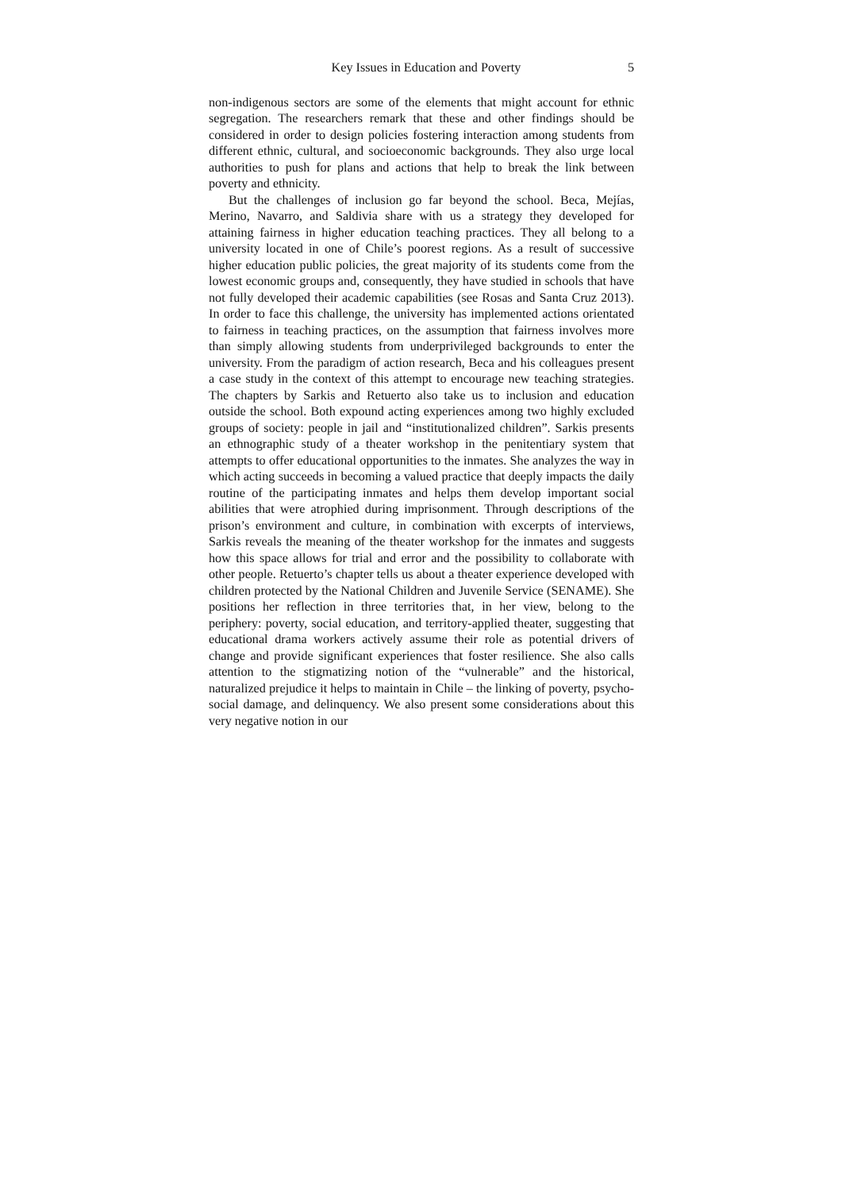Key Issues in Education and Poverty 5
non-indigenous sectors are some of the elements that might account for ethnic segregation. The researchers remark that these and other findings should be considered in order to design policies fostering interaction among students from different ethnic, cultural, and socioeconomic backgrounds. They also urge local authorities to push for plans and actions that help to break the link between poverty and ethnicity.
But the challenges of inclusion go far beyond the school. Beca, Mejías, Merino, Navarro, and Saldivia share with us a strategy they developed for attaining fairness in higher education teaching practices. They all belong to a university located in one of Chile’s poorest regions. As a result of successive higher education public policies, the great majority of its students come from the lowest economic groups and, consequently, they have studied in schools that have not fully developed their academic capabilities (see Rosas and Santa Cruz 2013). In order to face this challenge, the university has implemented actions orientated to fairness in teaching practices, on the assumption that fairness involves more than simply allowing students from underprivileged backgrounds to enter the university. From the paradigm of action research, Beca and his colleagues present a case study in the context of this attempt to encourage new teaching strategies. The chapters by Sarkis and Retuerto also take us to inclusion and education outside the school. Both expound acting experiences among two highly excluded groups of society: people in jail and “institutionalized children”. Sarkis presents an ethnographic study of a theater workshop in the penitentiary system that attempts to offer educational opportunities to the inmates. She analyzes the way in which acting succeeds in becoming a valued practice that deeply impacts the daily routine of the participating inmates and helps them develop important social abilities that were atrophied during imprisonment. Through descriptions of the prison’s environment and culture, in combination with excerpts of interviews, Sarkis reveals the meaning of the theater workshop for the inmates and suggests how this space allows for trial and error and the possibility to collaborate with other people. Retuerto’s chapter tells us about a theater experience developed with children protected by the National Children and Juvenile Service (SENAME). She positions her reflection in three territories that, in her view, belong to the periphery: poverty, social education, and territory-applied theater, suggesting that educational drama workers actively assume their role as potential drivers of change and provide significant experiences that foster resilience. She also calls attention to the stigmatizing notion of the “vulnerable” and the historical, naturalized prejudice it helps to maintain in Chile – the linking of poverty, psycho-social damage, and delinquency. We also present some considerations about this very negative notion in our